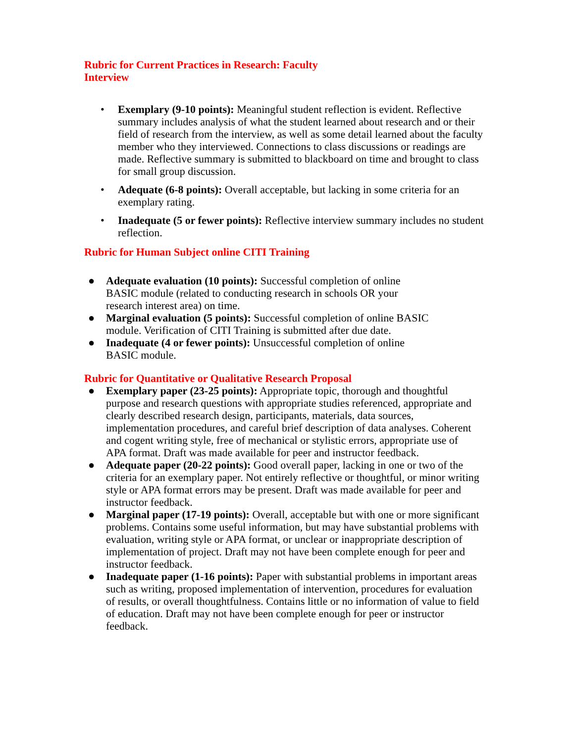Rubric for Current Practices in Research: Faculty Interview
• Exemplary (9-10 points): Meaningful student reflection is evident. Reflective summary includes analysis of what the student learned about research and or their field of research from the interview, as well as some detail learned about the faculty member who they interviewed. Connections to class discussions or readings are made. Reflective summary is submitted to blackboard on time and brought to class for small group discussion.
• Adequate (6-8 points): Overall acceptable, but lacking in some criteria for an exemplary rating.
• Inadequate (5 or fewer points): Reflective interview summary includes no student reflection.
Rubric for Human Subject online CITI Training
● Adequate evaluation (10 points): Successful completion of online BASIC module (related to conducting research in schools OR your research interest area) on time.
● Marginal evaluation (5 points): Successful completion of online BASIC module. Verification of CITI Training is submitted after due date.
● Inadequate (4 or fewer points): Unsuccessful completion of online BASIC module.
Rubric for Quantitative or Qualitative Research Proposal
● Exemplary paper (23-25 points): Appropriate topic, thorough and thoughtful purpose and research questions with appropriate studies referenced, appropriate and clearly described research design, participants, materials, data sources, implementation procedures, and careful brief description of data analyses. Coherent and cogent writing style, free of mechanical or stylistic errors, appropriate use of APA format. Draft was made available for peer and instructor feedback.
● Adequate paper (20-22 points): Good overall paper, lacking in one or two of the criteria for an exemplary paper. Not entirely reflective or thoughtful, or minor writing style or APA format errors may be present. Draft was made available for peer and instructor feedback.
● Marginal paper (17-19 points): Overall, acceptable but with one or more significant problems. Contains some useful information, but may have substantial problems with evaluation, writing style or APA format, or unclear or inappropriate description of implementation of project. Draft may not have been complete enough for peer and instructor feedback.
● Inadequate paper (1-16 points): Paper with substantial problems in important areas such as writing, proposed implementation of intervention, procedures for evaluation of results, or overall thoughtfulness. Contains little or no information of value to field of education. Draft may not have been complete enough for peer or instructor feedback.